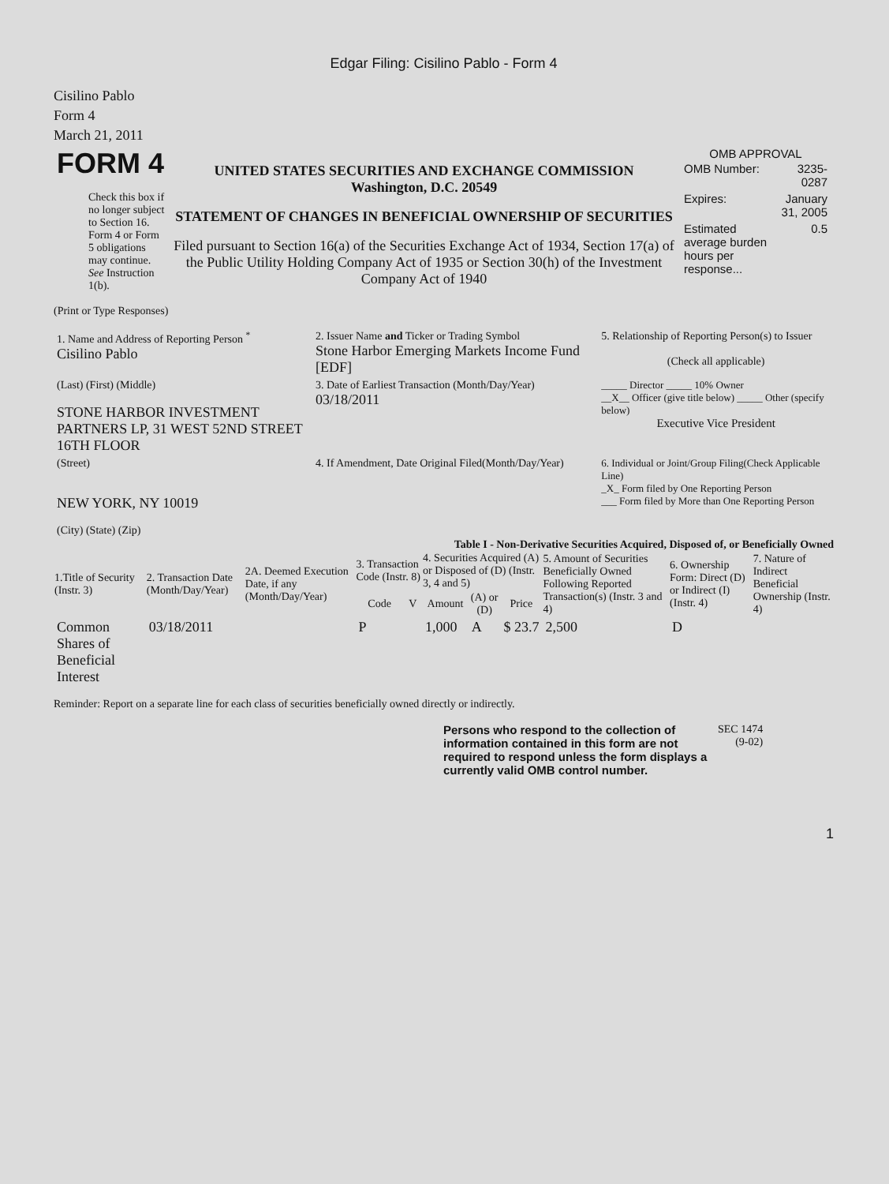Edgar Filing: Cisilino Pablo - Form 4
Cisilino Pablo
Form 4
March 21, 2011
| FORM 4 Check this box if no longer subject to Section 16. Form 4 or Form 5 obligations may continue. See Instruction 1(b). | UNITED STATES SECURITIES AND EXCHANGE COMMISSION Washington, D.C. 20549 STATEMENT OF CHANGES IN BENEFICIAL OWNERSHIP OF SECURITIES Filed pursuant to Section 16(a) of the Securities Exchange Act of 1934, Section 17(a) of the Public Utility Holding Company Act of 1935 or Section 30(h) of the Investment Company Act of 1940 | OMB APPROVAL / OMB Number: / 3235-0287 / / Expires: / January 31, 2005 / / Estimated average burden hours per response... / 0.5 / |
(Print or Type Responses)
| 1. Name and Address of Reporting Person <sup>*</sup> Cisilino Pablo | 2. Issuer Name and Ticker or Trading Symbol Stone Harbor Emerging Markets Income Fund [EDF] | 5. Relationship of Reporting Person(s) to Issuer (Check all applicable) |
| (Last) (First) (Middle) STONE HARBOR INVESTMENT PARTNERS LP, 31 WEST 52ND STREET 16TH FLOOR | 3. Date of Earliest Transaction (Month/Day/Year) 03/18/2011 | _____ Director _____ 10% Owner __X__ Officer (give title below) _____ Other (specify below) Executive Vice President |
| (Street) NEW YORK, NY 10019 (City) (State) (Zip) | 4. If Amendment, Date Original Filed(Month/Day/Year) | 6. Individual or Joint/Group Filing(Check Applicable Line) _X_ Form filed by One Reporting Person ___ Form filed by More than One Reporting Person |
Table I - Non-Derivative Securities Acquired, Disposed of, or Beneficially Owned
| 1.Title of Security (Instr. 3) | 2. Transaction Date (Month/Day/Year) | 2A. Deemed Execution Date, if any (Month/Day/Year) | 3. Transaction Code (Instr. 8) | | 4. Securities Acquired (A) or Disposed of (D) (Instr. 3, 4 and 5) | | | 5. Amount of Securities Beneficially Owned Following Reported Transaction(s) (Instr. 3 and 4) | 6. Ownership Form: Direct (D) or Indirect (I) (Instr. 4) | 7. Nature of Indirect Beneficial Ownership (Instr. 4) |
| --- | --- | --- | --- | --- | --- | --- | --- | --- | --- | --- |
| | | | Code | V | Amount | (A) or (D) | Price | | | |
| Common Shares of Beneficial Interest | 03/18/2011 | | P | | 1,000 | A | $ 23.7 | 2,500 | D | |
Reminder: Report on a separate line for each class of securities beneficially owned directly or indirectly.
| Persons who respond to the collection of information contained in this form are not required to respond unless the form displays a currently valid OMB control number. | SEC 1474 (9-02) |
1